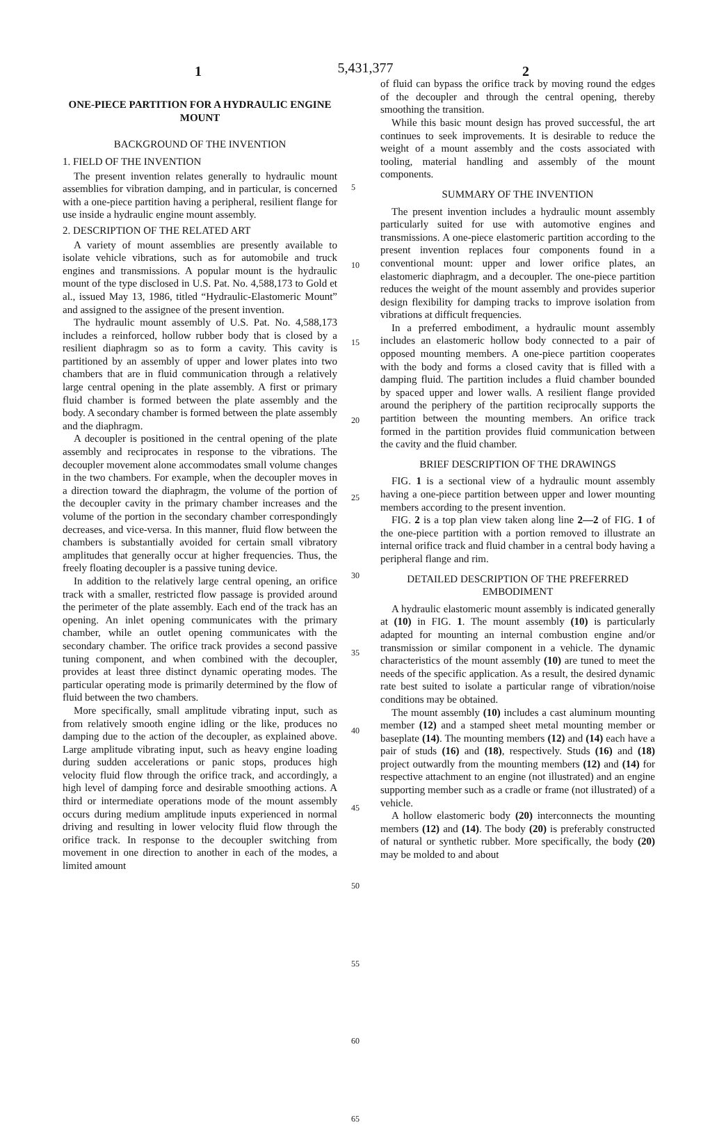5,431,377
1 2
ONE-PIECE PARTITION FOR A HYDRAULIC ENGINE MOUNT
BACKGROUND OF THE INVENTION
1. FIELD OF THE INVENTION
The present invention relates generally to hydraulic mount assemblies for vibration damping, and in particular, is concerned with a one-piece partition having a peripheral, resilient flange for use inside a hydraulic engine mount assembly.
2. DESCRIPTION OF THE RELATED ART
A variety of mount assemblies are presently available to isolate vehicle vibrations, such as for automobile and truck engines and transmissions. A popular mount is the hydraulic mount of the type disclosed in U.S. Pat. No. 4,588,173 to Gold et al., issued May 13, 1986, titled “Hydraulic-Elastomeric Mount” and assigned to the assignee of the present invention.
The hydraulic mount assembly of U.S. Pat. No. 4,588,173 includes a reinforced, hollow rubber body that is closed by a resilient diaphragm so as to form a cavity. This cavity is partitioned by an assembly of upper and lower plates into two chambers that are in fluid communication through a relatively large central opening in the plate assembly. A first or primary fluid chamber is formed between the plate assembly and the body. A secondary chamber is formed between the plate assembly and the diaphragm.
A decoupler is positioned in the central opening of the plate assembly and reciprocates in response to the vibrations. The decoupler movement alone accommodates small volume changes in the two chambers. For example, when the decoupler moves in a direction toward the diaphragm, the volume of the portion of the decoupler cavity in the primary chamber increases and the volume of the portion in the secondary chamber correspondingly decreases, and vice-versa. In this manner, fluid flow between the chambers is substantially avoided for certain small vibratory amplitudes that generally occur at higher frequencies. Thus, the freely floating decoupler is a passive tuning device.
In addition to the relatively large central opening, an orifice track with a smaller, restricted flow passage is provided around the perimeter of the plate assembly. Each end of the track has an opening. An inlet opening communicates with the primary chamber, while an outlet opening communicates with the secondary chamber. The orifice track provides a second passive tuning component, and when combined with the decoupler, provides at least three distinct dynamic operating modes. The particular operating mode is primarily determined by the flow of fluid between the two chambers.
More specifically, small amplitude vibrating input, such as from relatively smooth engine idling or the like, produces no damping due to the action of the decoupler, as explained above. Large amplitude vibrating input, such as heavy engine loading during sudden accelerations or panic stops, produces high velocity fluid flow through the orifice track, and accordingly, a high level of damping force and desirable smoothing actions. A third or intermediate operations mode of the mount assembly occurs during medium amplitude inputs experienced in normal driving and resulting in lower velocity fluid flow through the orifice track. In response to the decoupler switching from movement in one direction to another in each of the modes, a limited amount
5
10
15
20
25
30
35
40
45
50
55
60
65
of fluid can bypass the orifice track by moving round the edges of the decoupler and through the central opening, thereby smoothing the transition.
While this basic mount design has proved successful, the art continues to seek improvements. It is desirable to reduce the weight of a mount assembly and the costs associated with tooling, material handling and assembly of the mount components.
SUMMARY OF THE INVENTION
The present invention includes a hydraulic mount assembly particularly suited for use with automotive engines and transmissions. A one-piece elastomeric partition according to the present invention replaces four components found in a conventional mount: upper and lower orifice plates, an elastomeric diaphragm, and a decoupler. The one-piece partition reduces the weight of the mount assembly and provides superior design flexibility for damping tracks to improve isolation from vibrations at difficult frequencies.
In a preferred embodiment, a hydraulic mount assembly includes an elastomeric hollow body connected to a pair of opposed mounting members. A one-piece partition cooperates with the body and forms a closed cavity that is filled with a damping fluid. The partition includes a fluid chamber bounded by spaced upper and lower walls. A resilient flange provided around the periphery of the partition reciprocally supports the partition between the mounting members. An orifice track formed in the partition provides fluid communication between the cavity and the fluid chamber.
BRIEF DESCRIPTION OF THE DRAWINGS
FIG. 1 is a sectional view of a hydraulic mount assembly having a one-piece partition between upper and lower mounting members according to the present invention.
FIG. 2 is a top plan view taken along line 2—2 of FIG. 1 of the one-piece partition with a portion removed to illustrate an internal orifice track and fluid chamber in a central body having a peripheral flange and rim.
DETAILED DESCRIPTION OF THE PREFERRED EMBODIMENT
A hydraulic elastomeric mount assembly is indicated generally at (10) in FIG. 1. The mount assembly (10) is particularly adapted for mounting an internal combustion engine and/or transmission or similar component in a vehicle. The dynamic characteristics of the mount assembly (10) are tuned to meet the needs of the specific application. As a result, the desired dynamic rate best suited to isolate a particular range of vibration/noise conditions may be obtained.
The mount assembly (10) includes a cast aluminum mounting member (12) and a stamped sheet metal mounting member or baseplate (14). The mounting members (12) and (14) each have a pair of studs (16) and (18), respectively. Studs (16) and (18) project outwardly from the mounting members (12) and (14) for respective attachment to an engine (not illustrated) and an engine supporting member such as a cradle or frame (not illustrated) of a vehicle.
A hollow elastomeric body (20) interconnects the mounting members (12) and (14). The body (20) is preferably constructed of natural or synthetic rubber. More specifically, the body (20) may be molded to and about